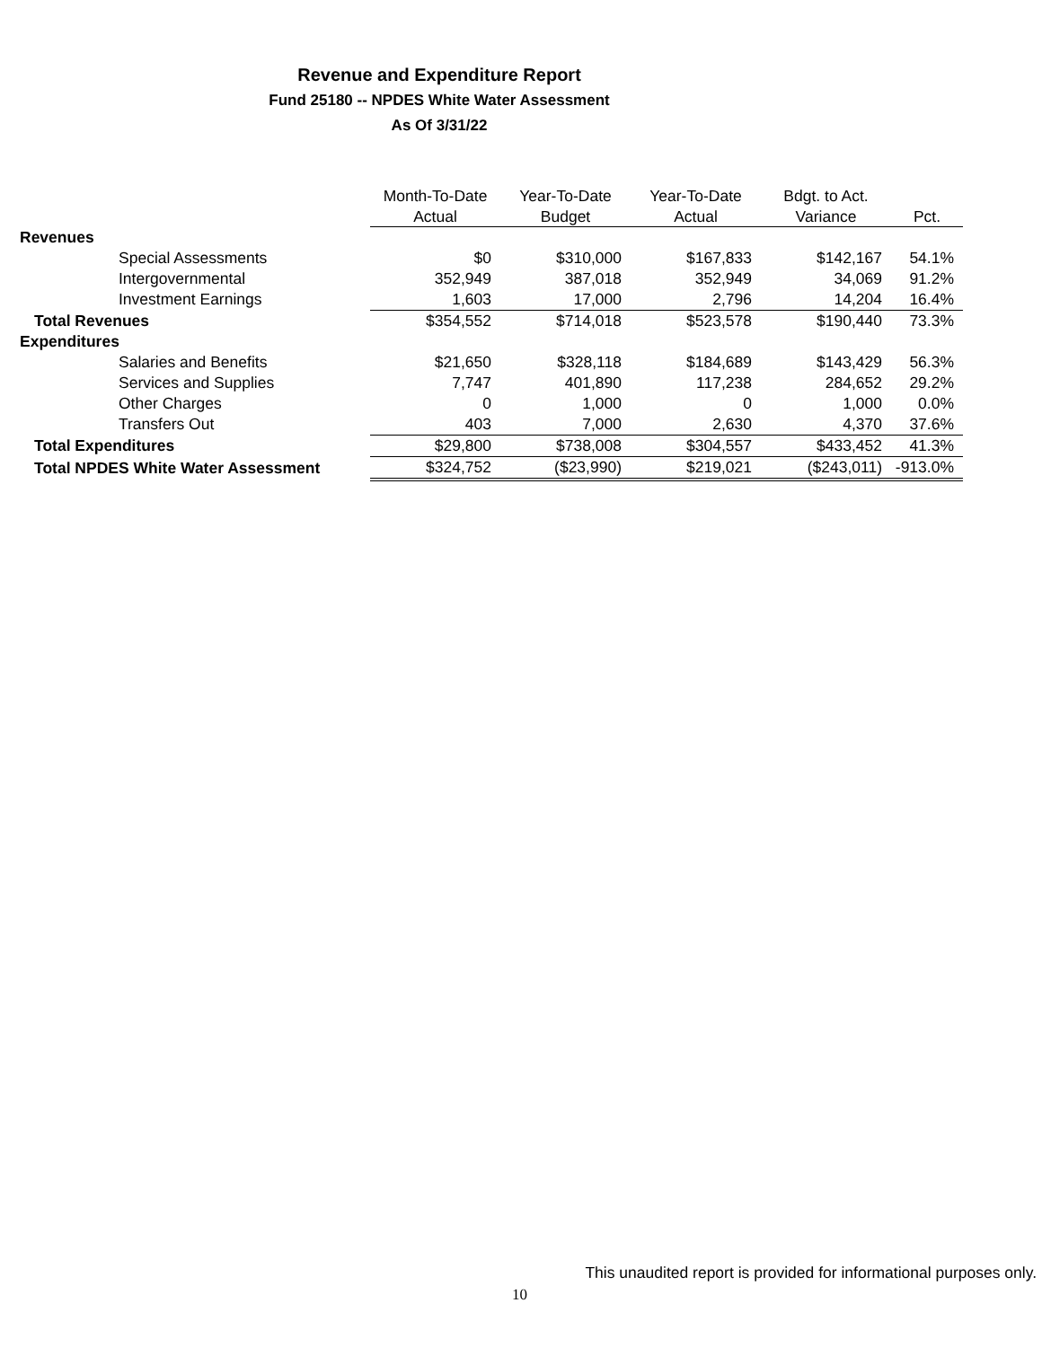Revenue and Expenditure Report
Fund 25180 -- NPDES White Water Assessment
As Of 3/31/22
| | Month-To-Date | Year-To-Date | Year-To-Date | Bdgt. to Act. | |
| --- | --- | --- | --- | --- | --- |
| | Actual | Budget | Actual | Variance | Pct. |
| Revenues | | | | | |
| Special Assessments | $0 | $310,000 | $167,833 | $142,167 | 54.1% |
| Intergovernmental | 352,949 | 387,018 | 352,949 | 34,069 | 91.2% |
| Investment Earnings | 1,603 | 17,000 | 2,796 | 14,204 | 16.4% |
| Total Revenues | $354,552 | $714,018 | $523,578 | $190,440 | 73.3% |
| Expenditures | | | | | |
| Salaries and Benefits | $21,650 | $328,118 | $184,689 | $143,429 | 56.3% |
| Services and Supplies | 7,747 | 401,890 | 117,238 | 284,652 | 29.2% |
| Other Charges | 0 | 1,000 | 0 | 1,000 | 0.0% |
| Transfers Out | 403 | 7,000 | 2,630 | 4,370 | 37.6% |
| Total Expenditures | $29,800 | $738,008 | $304,557 | $433,452 | 41.3% |
| Total NPDES White Water Assessment | $324,752 | ($23,990) | $219,021 | ($243,011) | -913.0% |
This unaudited report is provided for informational purposes only.
10